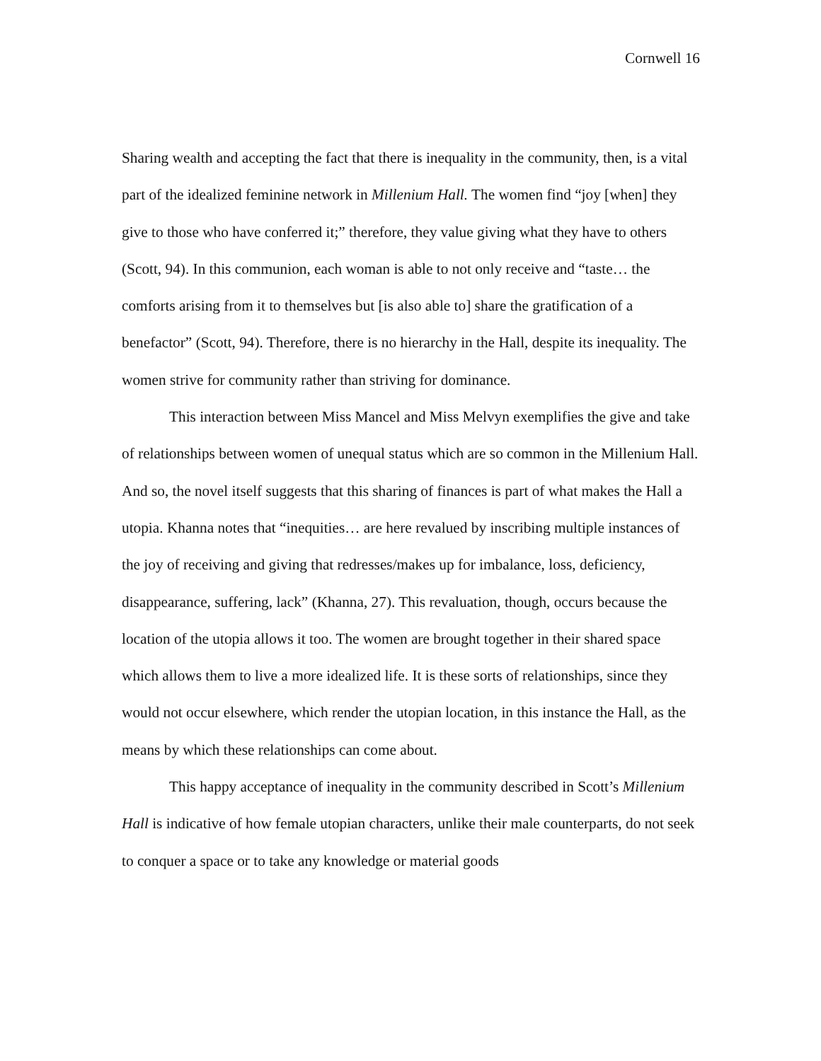Cornwell 16
Sharing wealth and accepting the fact that there is inequality in the community, then, is a vital part of the idealized feminine network in Millenium Hall. The women find “joy [when] they give to those who have conferred it;” therefore, they value giving what they have to others (Scott, 94). In this communion, each woman is able to not only receive and “taste… the comforts arising from it to themselves but [is also able to] share the gratification of a benefactor” (Scott, 94). Therefore, there is no hierarchy in the Hall, despite its inequality. The women strive for community rather than striving for dominance.
This interaction between Miss Mancel and Miss Melvyn exemplifies the give and take of relationships between women of unequal status which are so common in the Millenium Hall. And so, the novel itself suggests that this sharing of finances is part of what makes the Hall a utopia. Khanna notes that “inequities… are here revalued by inscribing multiple instances of the joy of receiving and giving that redresses/makes up for imbalance, loss, deficiency, disappearance, suffering, lack” (Khanna, 27). This revaluation, though, occurs because the location of the utopia allows it too. The women are brought together in their shared space which allows them to live a more idealized life. It is these sorts of relationships, since they would not occur elsewhere, which render the utopian location, in this instance the Hall, as the means by which these relationships can come about.
This happy acceptance of inequality in the community described in Scott’s Millenium Hall is indicative of how female utopian characters, unlike their male counterparts, do not seek to conquer a space or to take any knowledge or material goods